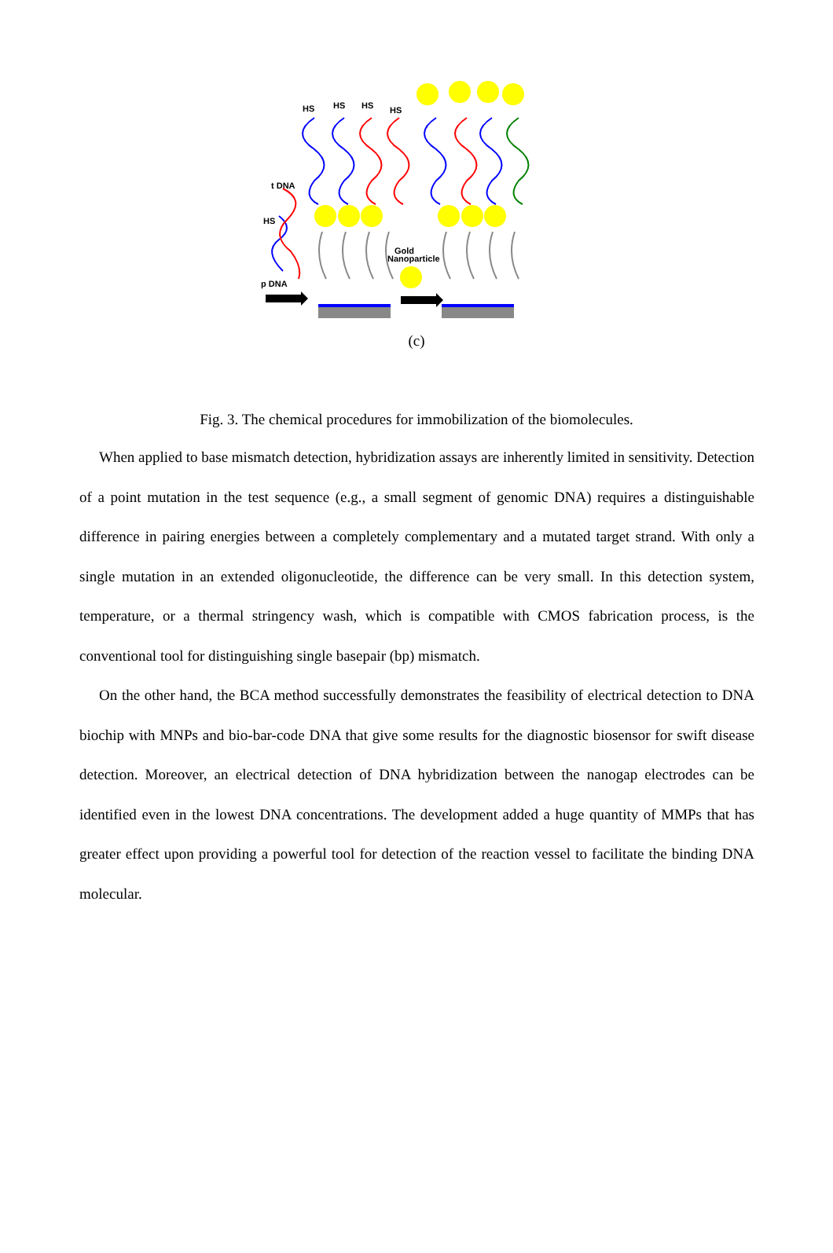t DNA
HS
p DNA
Gold
Nanoparticle
HS
HS
HS
HS
(c)
Fig. 3. The chemical procedures for immobilization of the biomolecules.
When applied to base mismatch detection, hybridization assays are inherently limited in sensitivity. Detection of a point mutation in the test sequence (e.g., a small segment of genomic DNA) requires a distinguishable difference in pairing energies between a completely complementary and a mutated target strand. With only a single mutation in an extended oligonucleotide, the difference can be very small. In this detection system, temperature, or a thermal stringency wash, which is compatible with CMOS fabrication process, is the conventional tool for distinguishing single basepair (bp) mismatch.
On the other hand, the BCA method successfully demonstrates the feasibility of electrical detection to DNA biochip with MNPs and bio-bar-code DNA that give some results for the diagnostic biosensor for swift disease detection. Moreover, an electrical detection of DNA hybridization between the nanogap electrodes can be identified even in the lowest DNA concentrations. The development added a huge quantity of MMPs that has greater effect upon providing a powerful tool for detection of the reaction vessel to facilitate the binding DNA molecular.